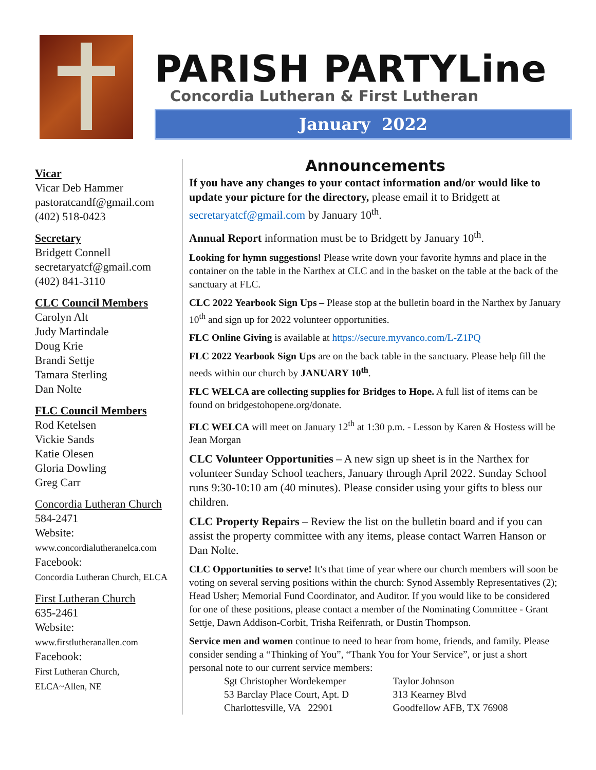PARISH PARTYLine
Concordia Lutheran & First Lutheran
January 2022
Vicar
Vicar Deb Hammer
pastoratcandf@gmail.com
(402) 518-0423
Secretary
Bridgett Connell
secretaryatcf@gmail.com
(402) 841-3110
CLC Council Members
Carolyn Alt
Judy Martindale
Doug Krie
Brandi Settje
Tamara Sterling
Dan Nolte
FLC Council Members
Rod Ketelsen
Vickie Sands
Katie Olesen
Gloria Dowling
Greg Carr
Concordia Lutheran Church
584-2471
Website:
www.concordialutheranelca.com
Facebook:
Concordia Lutheran Church, ELCA
First Lutheran Church
635-2461
Website:
www.firstlutheranallen.com
Facebook:
First Lutheran Church,
ELCA~Allen, NE
Announcements
If you have any changes to your contact information and/or would like to update your picture for the directory, please email it to Bridgett at secretaryatcf@gmail.com by January 10<sup>th</sup>.
Annual Report information must be to Bridgett by January 10<sup>th</sup>.
Looking for hymn suggestions! Please write down your favorite hymns and place in the container on the table in the Narthex at CLC and in the basket on the table at the back of the sanctuary at FLC.
CLC 2022 Yearbook Sign Ups – Please stop at the bulletin board in the Narthex by January 10<sup>th</sup> and sign up for 2022 volunteer opportunities.
FLC Online Giving is available at https://secure.myvanco.com/L-Z1PQ
FLC 2022 Yearbook Sign Ups are on the back table in the sanctuary. Please help fill the needs within our church by JANUARY 10<sup>th</sup>.
FLC WELCA are collecting supplies for Bridges to Hope. A full list of items can be found on bridgestohopene.org/donate.
FLC WELCA will meet on January 12<sup>th</sup> at 1:30 p.m. - Lesson by Karen & Hostess will be Jean Morgan
CLC Volunteer Opportunities – A new sign up sheet is in the Narthex for volunteer Sunday School teachers, January through April 2022. Sunday School runs 9:30-10:10 am (40 minutes). Please consider using your gifts to bless our children.
CLC Property Repairs – Review the list on the bulletin board and if you can assist the property committee with any items, please contact Warren Hanson or Dan Nolte.
CLC Opportunities to serve! It's that time of year where our church members will soon be voting on several serving positions within the church: Synod Assembly Representatives (2); Head Usher; Memorial Fund Coordinator, and Auditor. If you would like to be considered for one of these positions, please contact a member of the Nominating Committee - Grant Settje, Dawn Addison-Corbit, Trisha Reifenrath, or Dustin Thompson.
Service men and women continue to need to hear from home, friends, and family. Please consider sending a “Thinking of You”, “Thank You for Your Service”, or just a short personal note to our current service members:
Sgt Christopher Wordekemper
53 Barclay Place Court, Apt. D
Charlottesville, VA 22901
Taylor Johnson
313 Kearney Blvd
Goodfellow AFB, TX 76908